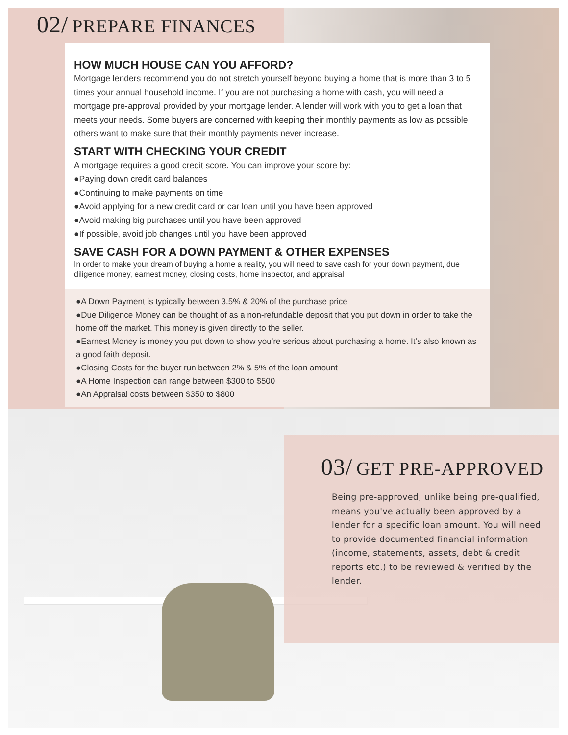02/ PREPARE FINANCES
HOW MUCH HOUSE CAN YOU AFFORD?
Mortgage lenders recommend you do not stretch yourself beyond buying a home that is more than 3 to 5 times your annual household income. If you are not purchasing a home with cash, you will need a mortgage pre-approval provided by your mortgage lender. A lender will work with you to get a loan that meets your needs. Some buyers are concerned with keeping their monthly payments as low as possible, others want to make sure that their monthly payments never increase.
START WITH CHECKING YOUR CREDIT
A mortgage requires a good credit score. You can improve your score by:
●Paying down credit card balances
●Continuing to make payments on time
●Avoid applying for a new credit card or car loan until you have been approved
●Avoid making big purchases until you have been approved
●If possible, avoid job changes until you have been approved
SAVE CASH FOR A DOWN PAYMENT & OTHER EXPENSES
In order to make your dream of buying a home a reality, you will need to save cash for your down payment, due diligence money, earnest money, closing costs, home inspector, and appraisal
●A Down Payment is typically between 3.5% & 20% of the purchase price
●Due Diligence Money can be thought of as a non-refundable deposit that you put down in order to take the home off the market. This money is given directly to the seller.
●Earnest Money is money you put down to show you’re serious about purchasing a home. It’s also known as a good faith deposit.
●Closing Costs for the buyer run between 2% & 5% of the loan amount
●A Home Inspection can range between $300 to $500
●An Appraisal costs between $350 to $800
03/ GET PRE-APPROVED
Being pre-approved, unlike being pre-qualified, means you've actually been approved by a lender for a specific loan amount. You will need to provide documented financial information (income, statements, assets, debt & credit reports etc.) to be reviewed & verified by the lender.